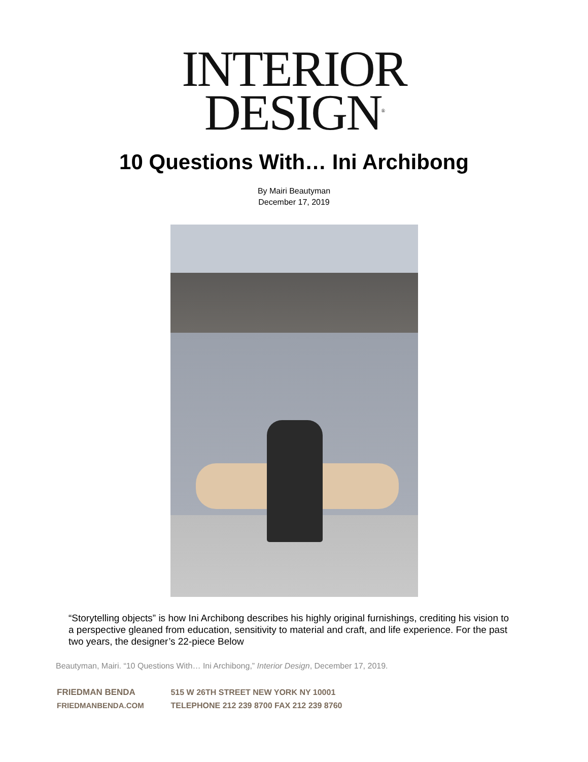INTERIOR
DESIGN<sup>®</sup>
10 Questions With… Ini Archibong
By Mairi Beautyman
December 17, 2019
“Storytelling objects” is how Ini Archibong describes his highly original furnishings, crediting his vision to a perspective gleaned from education, sensitivity to material and craft, and life experience. For the past two years, the designer’s 22-piece Below
Beautyman, Mairi. “10 Questions With… Ini Archibong,” Interior Design, December 17, 2019.
FRIEDMAN BENDA 515 W 26TH STREET NEW YORK NY 10001
FRIEDMANBENDA.COM TELEPHONE 212 239 8700 FAX 212 239 8760